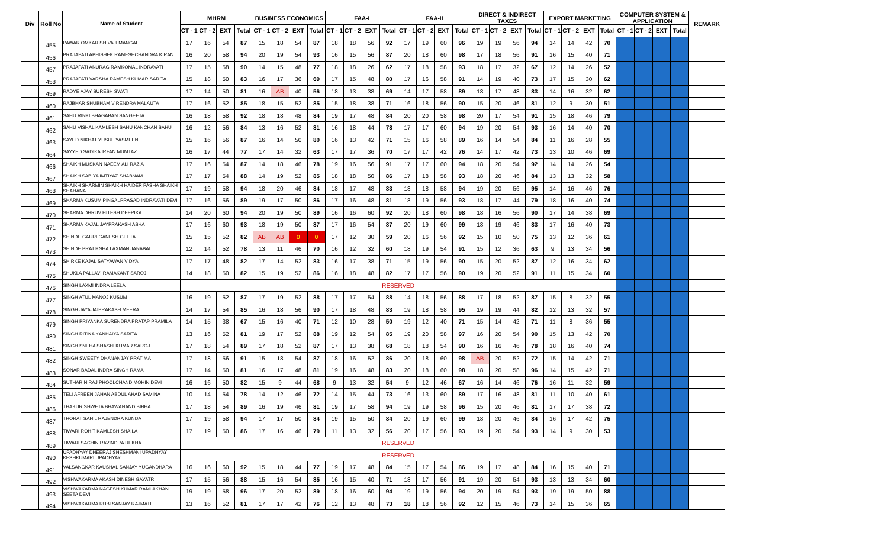| Div | Roll No | Name of Student | MHRM | | | | BUSINESS ECONOMICS | | | | FAA-I | | | | FAA-II | | | | DIRECT & INDIRECT TAXES | | | | EXPORT MARKETING | | | | COMPUTER SYSTEM & APPLICATION | | | | REMARK |
| --- | --- | --- | --- | --- | --- | --- | --- | --- | --- | --- | --- | --- | --- | --- | --- | --- | --- | --- | --- | --- | --- | --- | --- | --- | --- | --- | --- | --- | --- | --- | --- |
| | | | CT - 1 | CT - 2 | EXT | Total | CT - 1 | CT - 2 | EXT | Total | CT - 1 | CT - 2 | EXT | Total | CT - 1 | CT - 2 | EXT | Total | CT - 1 | CT - 2 | EXT | Total | CT - 1 | CT - 2 | EXT | Total | CT - 1 | CT - 2 | EXT | Total | |
| | 455 | PAWAR OMKAR SHIVAJI MANGAL | 17 | 16 | 54 | 87 | 15 | 18 | 54 | 87 | 18 | 18 | 56 | 92 | 17 | 19 | 60 | 96 | 19 | 19 | 56 | 94 | 14 | 14 | 42 | 70 | | | | | |
| | 456 | PRAJAPATI ABHISHEK RAMESHCHANDRA KIRAN | 16 | 20 | 58 | 94 | 20 | 19 | 54 | 93 | 16 | 15 | 56 | 87 | 20 | 18 | 60 | 98 | 17 | 18 | 56 | 91 | 16 | 15 | 40 | 71 | | | | | |
| | 457 | PRAJAPATI ANURAG RAMKOMAL INDRAVATI | 17 | 15 | 58 | 90 | 14 | 15 | 48 | 77 | 18 | 18 | 26 | 62 | 17 | 18 | 58 | 93 | 18 | 17 | 32 | 67 | 12 | 14 | 26 | 52 | | | | | |
| | 458 | PRAJAPATI VARSHA RAMESH KUMAR SARITA | 15 | 18 | 50 | 83 | 16 | 17 | 36 | 69 | 17 | 15 | 48 | 80 | 17 | 16 | 58 | 91 | 14 | 19 | 40 | 73 | 17 | 15 | 30 | 62 | | | | | |
| | 459 | RADYE AJAY SURESH SWATI | 17 | 14 | 50 | 81 | 16 | AB | 40 | 56 | 18 | 13 | 38 | 69 | 14 | 17 | 58 | 89 | 18 | 17 | 48 | 83 | 14 | 16 | 32 | 62 | | | | | |
| | 460 | RAJBHAR SHUBHAM VIRENDRA MALAUTA | 17 | 16 | 52 | 85 | 18 | 15 | 52 | 85 | 15 | 18 | 38 | 71 | 16 | 18 | 56 | 90 | 15 | 20 | 46 | 81 | 12 | 9 | 30 | 51 | | | | | |
| | 461 | SAHU RINKI BHAGABAN SANGEETA | 16 | 18 | 58 | 92 | 18 | 18 | 48 | 84 | 19 | 17 | 48 | 84 | 20 | 20 | 58 | 98 | 20 | 17 | 54 | 91 | 15 | 18 | 46 | 79 | | | | | |
| | 462 | SAHU VISHAL KAMLESH SAHU KANCHAN SAHU | 16 | 12 | 56 | 84 | 13 | 16 | 52 | 81 | 16 | 18 | 44 | 78 | 17 | 17 | 60 | 94 | 19 | 20 | 54 | 93 | 16 | 14 | 40 | 70 | | | | | |
| | 463 | SAYED NIKHAT YUSUF YASMEEN | 15 | 16 | 56 | 87 | 16 | 14 | 50 | 80 | 16 | 13 | 42 | 71 | 15 | 16 | 58 | 89 | 16 | 14 | 54 | 84 | 11 | 16 | 28 | 55 | | | | | |
| | 464 | SAYYED SADIKA IRFAN MUMTAZ | 16 | 17 | 44 | 77 | 17 | 14 | 32 | 63 | 17 | 17 | 36 | 70 | 17 | 17 | 42 | 76 | 14 | 17 | 42 | 73 | 13 | 10 | 46 | 69 | | | | | |
| | 466 | SHAIKH MUSKAN NAEEM ALI RAZIA | 17 | 16 | 54 | 87 | 14 | 18 | 46 | 78 | 19 | 16 | 56 | 91 | 17 | 17 | 60 | 94 | 18 | 20 | 54 | 92 | 14 | 14 | 26 | 54 | | | | | |
| | 467 | SHAIKH SABIYA IMTIYAZ SHABNAM | 17 | 17 | 54 | 88 | 14 | 19 | 52 | 85 | 18 | 18 | 50 | 86 | 17 | 18 | 58 | 93 | 18 | 20 | 46 | 84 | 13 | 13 | 32 | 58 | | | | | |
| | 468 | SHAIKH SHARMIN SHAIKH HAIDER PASHA SHAIKH SHAHANA | 17 | 19 | 58 | 94 | 18 | 20 | 46 | 84 | 18 | 17 | 48 | 83 | 18 | 18 | 58 | 94 | 19 | 20 | 56 | 95 | 14 | 16 | 46 | 76 | | | | | |
| | 469 | SHARMA KUSUM PINGALPRASAD INDRAVATI DEVI | 17 | 16 | 56 | 89 | 19 | 17 | 50 | 86 | 17 | 16 | 48 | 81 | 18 | 19 | 56 | 93 | 18 | 17 | 44 | 79 | 18 | 16 | 40 | 74 | | | | | |
| | 470 | SHARMA DHRUV HITESH DEEPIKA | 14 | 20 | 60 | 94 | 20 | 19 | 50 | 89 | 16 | 16 | 60 | 92 | 20 | 18 | 60 | 98 | 18 | 16 | 56 | 90 | 17 | 14 | 38 | 69 | | | | | |
| | 471 | SHARMA KAJAL JAYPRAKASH ASHA | 17 | 16 | 60 | 93 | 18 | 19 | 50 | 87 | 17 | 16 | 54 | 87 | 20 | 19 | 60 | 99 | 18 | 19 | 46 | 83 | 17 | 16 | 40 | 73 | | | | | |
| | 472 | SHINDE GAURI GANESH GEETA | 15 | 15 | 52 | 82 | AB | AB | 0 | 0 | 17 | 12 | 30 | 59 | 20 | 16 | 56 | 92 | 15 | 10 | 50 | 75 | 13 | 12 | 36 | 61 | | | | | |
| | 473 | SHINDE PRATIKSHA LAXMAN JANABAI | 12 | 14 | 52 | 78 | 13 | 11 | 46 | 70 | 16 | 12 | 32 | 60 | 18 | 19 | 54 | 91 | 15 | 12 | 36 | 63 | 9 | 13 | 34 | 56 | | | | | |
| | 474 | SHIRKE KAJAL SATYAWAN VIDYA | 17 | 17 | 48 | 82 | 17 | 14 | 52 | 83 | 16 | 17 | 38 | 71 | 15 | 19 | 56 | 90 | 15 | 20 | 52 | 87 | 12 | 16 | 34 | 62 | | | | | |
| | 475 | SHUKLA PALLAVI RAMAKANT SAROJ | 14 | 18 | 50 | 82 | 15 | 19 | 52 | 86 | 16 | 18 | 48 | 82 | 17 | 17 | 56 | 90 | 19 | 20 | 52 | 91 | 11 | 15 | 34 | 60 | | | | | |
| | 476 | SINGH LAXMI INDRA LEELA | RESERVED | | | | | | | | | | | | | | | | | | | | | | | | | | | | |
| | 477 | SINGH ATUL MANOJ KUSUM | 16 | 19 | 52 | 87 | 17 | 19 | 52 | 88 | 17 | 17 | 54 | 88 | 14 | 18 | 56 | 88 | 17 | 18 | 52 | 87 | 15 | 8 | 32 | 55 | | | | | |
| | 478 | SINGH JAYA JAIPRAKASH MEERA | 14 | 17 | 54 | 85 | 16 | 18 | 56 | 90 | 17 | 18 | 48 | 83 | 19 | 18 | 58 | 95 | 19 | 19 | 44 | 82 | 12 | 13 | 32 | 57 | | | | | |
| | 479 | SINGH PRIYANKA SURENDRA PRATAP PRAMILA | 14 | 15 | 38 | 67 | 15 | 16 | 40 | 71 | 12 | 10 | 28 | 50 | 19 | 12 | 40 | 71 | 15 | 14 | 42 | 71 | 11 | 8 | 36 | 55 | | | | | |
| | 480 | SINGH RITIKA KANHAIYA SARITA | 13 | 16 | 52 | 81 | 19 | 17 | 52 | 88 | 19 | 12 | 54 | 85 | 19 | 20 | 58 | 97 | 16 | 20 | 54 | 90 | 15 | 13 | 42 | 70 | | | | | |
| | 481 | SINGH SNEHA SHASHI KUMAR SAROJ | 17 | 18 | 54 | 89 | 17 | 18 | 52 | 87 | 17 | 13 | 38 | 68 | 18 | 18 | 54 | 90 | 16 | 16 | 46 | 78 | 18 | 16 | 40 | 74 | | | | | |
| | 482 | SINGH SWEETY DHANANJAY PRATIMA | 17 | 18 | 56 | 91 | 15 | 18 | 54 | 87 | 18 | 16 | 52 | 86 | 20 | 18 | 60 | 98 | AB | 20 | 52 | 72 | 15 | 14 | 42 | 71 | | | | | |
| | 483 | SONAR BADAL INDRA SINGH RAMA | 17 | 14 | 50 | 81 | 16 | 17 | 48 | 81 | 19 | 16 | 48 | 83 | 20 | 18 | 60 | 98 | 18 | 20 | 58 | 96 | 14 | 15 | 42 | 71 | | | | | |
| | 484 | SUTHAR NIRAJ PHOOLCHAND MOHINIDEVI | 16 | 16 | 50 | 82 | 15 | 9 | 44 | 68 | 9 | 13 | 32 | 54 | 9 | 12 | 46 | 67 | 16 | 14 | 46 | 76 | 16 | 11 | 32 | 59 | | | | | |
| | 485 | TELI AFREEN JAHAN ABDUL AHAD SAMINA | 10 | 14 | 54 | 78 | 14 | 12 | 46 | 72 | 14 | 15 | 44 | 73 | 16 | 13 | 60 | 89 | 17 | 16 | 48 | 81 | 11 | 10 | 40 | 61 | | | | | |
| | 486 | THAKUR SHWETA BHAWANAND BIBHA | 17 | 18 | 54 | 89 | 16 | 19 | 46 | 81 | 19 | 17 | 58 | 94 | 19 | 19 | 58 | 96 | 15 | 20 | 46 | 81 | 17 | 17 | 38 | 72 | | | | | |
| | 487 | THORAT SAHIL RAJENDRA KUNDA | 17 | 19 | 58 | 94 | 17 | 17 | 50 | 84 | 19 | 15 | 50 | 84 | 20 | 19 | 60 | 99 | 18 | 20 | 46 | 84 | 16 | 17 | 42 | 75 | | | | | |
| | 488 | TIWARI ROHIT KAMLESH SHAILA | 17 | 19 | 50 | 86 | 17 | 16 | 46 | 79 | 11 | 13 | 32 | 56 | 20 | 17 | 56 | 93 | 19 | 20 | 54 | 93 | 14 | 9 | 30 | 53 | | | | | |
| | 489 | TIWARI SACHIN RAVINDRA REKHA | RESERVED | | | | | | | | | | | | | | | | | | | | | | | | | | | | |
| | 490 | UPADHYAY DHEERAJ SHESHMANI UPADHYAY KESHKUMARI UPADHYAY | RESERVED | | | | | | | | | | | | | | | | | | | | | | | | | | | | |
| | 491 | VALSANGKAR KAUSHAL SANJAY YUGANDHARA | 16 | 16 | 60 | 92 | 15 | 18 | 44 | 77 | 19 | 17 | 48 | 84 | 15 | 17 | 54 | 86 | 19 | 17 | 48 | 84 | 16 | 15 | 40 | 71 | | | | | |
| | 492 | VISHWAKARMA AKASH DINESH GAYATRI | 17 | 15 | 56 | 88 | 15 | 16 | 54 | 85 | 16 | 15 | 40 | 71 | 18 | 17 | 56 | 91 | 19 | 20 | 54 | 93 | 13 | 13 | 34 | 60 | | | | | |
| | 493 | VISHWAKARMA NAGESH KUMAR RAMLAKHAN SEETA DEVI | 19 | 19 | 58 | 96 | 17 | 20 | 52 | 89 | 18 | 16 | 60 | 94 | 19 | 19 | 56 | 94 | 20 | 19 | 54 | 93 | 19 | 19 | 50 | 88 | | | | | |
| | 494 | VISHWAKARMA RUBI SANJAY RAJMATI | 13 | 16 | 52 | 81 | 17 | 17 | 42 | 76 | 12 | 13 | 48 | 73 | 18 | 18 | 56 | 92 | 12 | 15 | 46 | 73 | 14 | 15 | 36 | 65 | | | | | |